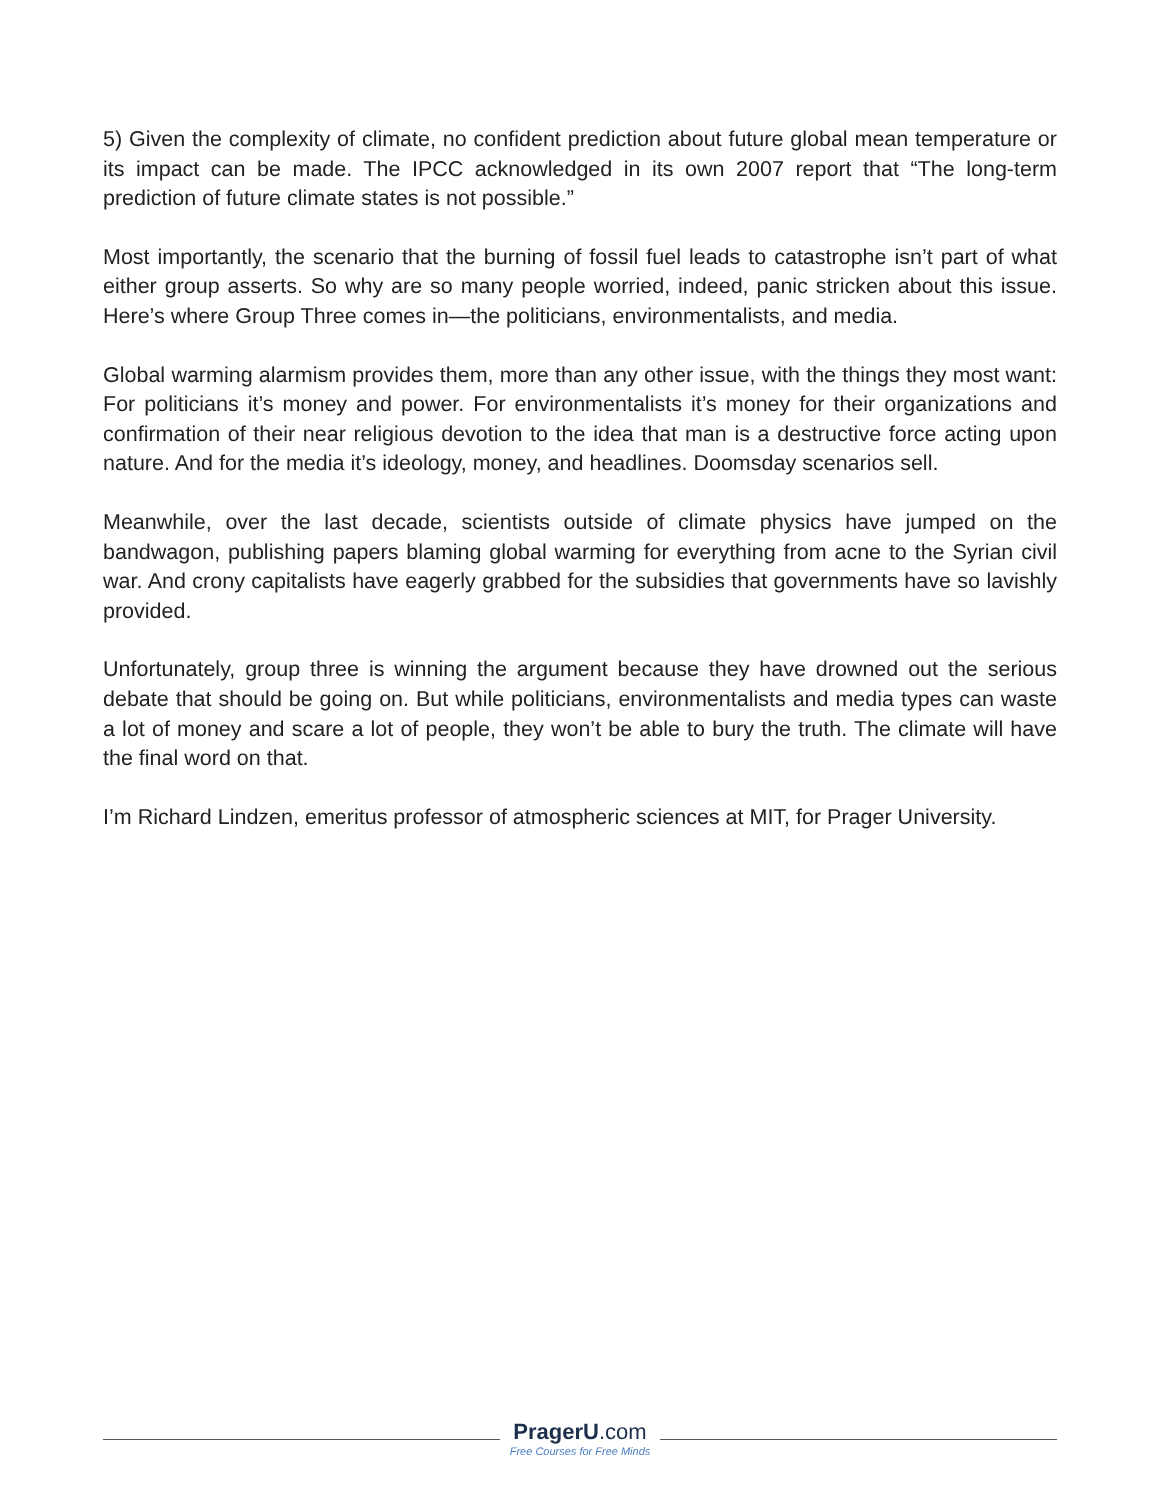5) Given the complexity of climate, no confident prediction about future global mean temperature or its impact can be made. The IPCC acknowledged in its own 2007 report that “The long-term prediction of future climate states is not possible.”
Most importantly, the scenario that the burning of fossil fuel leads to catastrophe isn’t part of what either group asserts. So why are so many people worried, indeed, panic stricken about this issue. Here’s where Group Three comes in—the politicians, environmentalists, and media.
Global warming alarmism provides them, more than any other issue, with the things they most want: For politicians it’s money and power. For environmentalists it’s money for their organizations and confirmation of their near religious devotion to the idea that man is a destructive force acting upon nature. And for the media it’s ideology, money, and headlines. Doomsday scenarios sell.
Meanwhile, over the last decade, scientists outside of climate physics have jumped on the bandwagon, publishing papers blaming global warming for everything from acne to the Syrian civil war. And crony capitalists have eagerly grabbed for the subsidies that governments have so lavishly provided.
Unfortunately, group three is winning the argument because they have drowned out the serious debate that should be going on. But while politicians, environmentalists and media types can waste a lot of money and scare a lot of people, they won’t be able to bury the truth. The climate will have the final word on that.
I’m Richard Lindzen, emeritus professor of atmospheric sciences at MIT, for Prager University.
PragerU.com
Free Courses for Free Minds